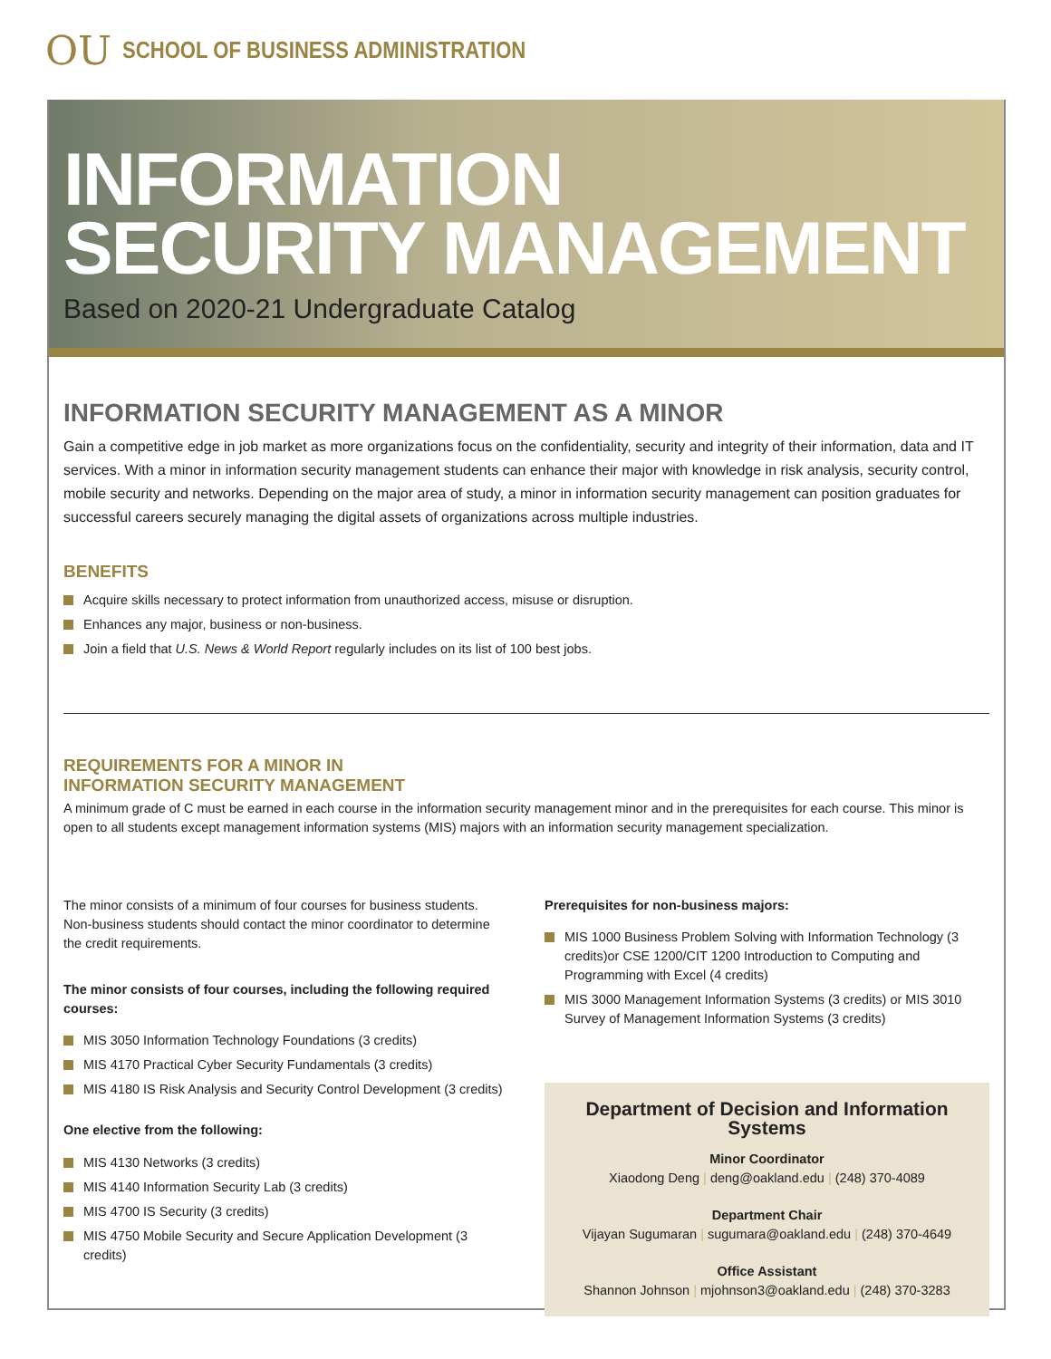OU SCHOOL OF BUSINESS ADMINISTRATION
INFORMATION
SECURITY MANAGEMENT
Based on 2020-21 Undergraduate Catalog
INFORMATION SECURITY MANAGEMENT AS A MINOR
Gain a competitive edge in job market as more organizations focus on the confidentiality, security and integrity of their information, data and IT services. With a minor in information security management students can enhance their major with knowledge in risk analysis, security control, mobile security and networks. Depending on the major area of study, a minor in information security management can position graduates for successful careers securely managing the digital assets of organizations across multiple industries.
BENEFITS
Acquire skills necessary to protect information from unauthorized access, misuse or disruption.
Enhances any major, business or non-business.
Join a field that U.S. News & World Report regularly includes on its list of 100 best jobs.
REQUIREMENTS FOR A MINOR IN
INFORMATION SECURITY MANAGEMENT
A minimum grade of C must be earned in each course in the information security management minor and in the prerequisites for each course. This minor is open to all students except management information systems (MIS) majors with an information security management specialization.
The minor consists of a minimum of four courses for business students. Non-business students should contact the minor coordinator to determine the credit requirements.
The minor consists of four courses, including the following required courses:
MIS 3050 Information Technology Foundations (3 credits)
MIS 4170 Practical Cyber Security Fundamentals (3 credits)
MIS 4180 IS Risk Analysis and Security Control Development (3 credits)
One elective from the following:
MIS 4130 Networks (3 credits)
MIS 4140 Information Security Lab (3 credits)
MIS 4700 IS Security (3 credits)
MIS 4750 Mobile Security and Secure Application Development (3 credits)
Prerequisites for non-business majors:
MIS 1000 Business Problem Solving with Information Technology (3 credits)or CSE 1200/CIT 1200 Introduction to Computing and Programming with Excel (4 credits)
MIS 3000 Management Information Systems (3 credits) or MIS 3010 Survey of Management Information Systems (3 credits)
Department of Decision and Information Systems
Minor Coordinator
Xiaodong Deng | deng@oakland.edu | (248) 370-4089
Department Chair
Vijayan Sugumaran | sugumara@oakland.edu | (248) 370-4649
Office Assistant
Shannon Johnson | mjohnson3@oakland.edu | (248) 370-3283